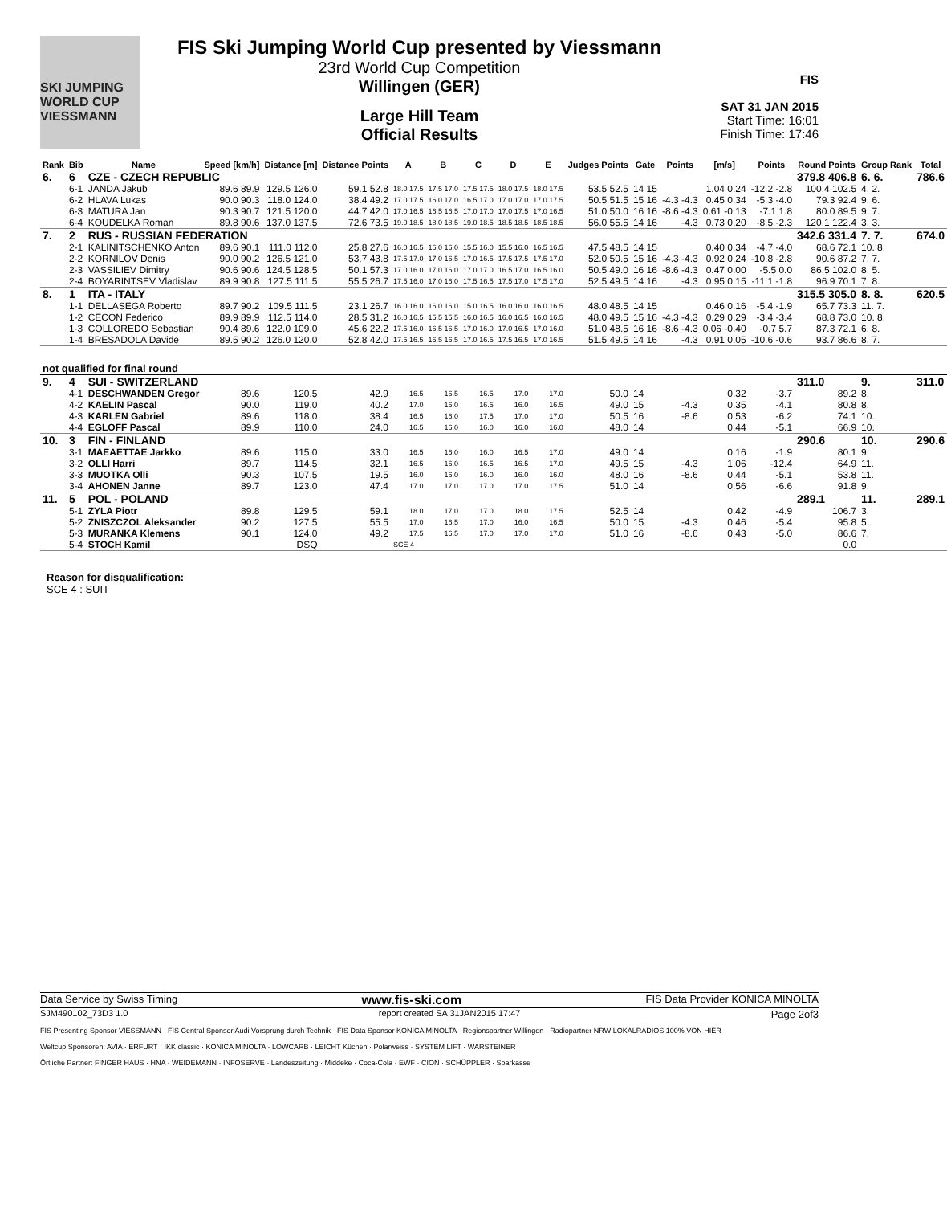SKI JUMPING WORLD CUP VIESSMANN
FIS Ski Jumping World Cup presented by Viessmann
23rd World Cup Competition
Willingen (GER)
Large Hill Team
Official Results
FIS
SAT 31 JAN 2015
Start Time: 16:01
Finish Time: 17:46
| Rank | Bib | Name | Speed [km/h] | Distance [m] | Distance Points | A | B | C | D | E | Judges Points | Gate | Points | [m/s] | Points | Round Points | Group Rank | Total |
| --- | --- | --- | --- | --- | --- | --- | --- | --- | --- | --- | --- | --- | --- | --- | --- | --- | --- | --- |
| 6. | 6 | CZE - CZECH REPUBLIC | | | | | | | | | | | | | | 379.8 406.8 | 6. 6. | 786.6 |
| | 6-1 | JANDA Jakub | 89.6 89.9 | 129.5 126.0 | 59.1 52.8 | 18.0 17.5 | 17.5 17.0 | 17.5 17.5 | 18.0 17.5 | 18.0 17.5 | 53.5 52.5 | 14 15 | | 1.04 0.24 | -12.2 -2.8 | 100.4 102.5 | 4. 2. | |
| | 6-2 | HLAVA Lukas | 90.0 90.3 | 118.0 124.0 | 38.4 49.2 | 17.0 17.5 | 16.0 17.0 | 16.5 17.0 | 17.0 17.0 | 17.0 17.5 | 50.5 51.5 | 15 16 | -4.3 -4.3 | 0.45 0.34 | -5.3 -4.0 | 79.3 92.4 | 9. 6. | |
| | 6-3 | MATURA Jan | 90.3 90.7 | 121.5 120.0 | 44.7 42.0 | 17.0 16.5 | 16.5 16.5 | 17.0 17.0 | 17.0 17.5 | 17.0 16.5 | 51.0 50.0 | 16 16 | -8.6 -4.3 | 0.61 -0.13 | -7.1 1.8 | 80.0 89.5 | 9. 7. | |
| | 6-4 | KOUDELKA Roman | 89.8 90.6 | 137.0 137.5 | 72.6 73.5 | 19.0 18.5 | 18.0 18.5 | 19.0 18.5 | 18.5 18.5 | 18.5 18.5 | 56.0 55.5 | 14 16 | -4.3 | 0.73 0.20 | -8.5 -2.3 | 120.1 122.4 | 3. 3. | |
| 7. | 2 | RUS - RUSSIAN FEDERATION | | | | | | | | | | | | | | 342.6 331.4 | 7. 7. | 674.0 |
| | 2-1 | KALINITSCHENKO Anton | 89.6 90.1 | 111.0 112.0 | 25.8 27.6 | 16.0 16.5 | 16.0 16.0 | 15.5 16.0 | 15.5 16.0 | 16.5 16.5 | 47.5 48.5 | 14 15 | | 0.40 0.34 | -4.7 -4.0 | 68.6 72.1 | 10. 8. | |
| | 2-2 | KORNILOV Denis | 90.0 90.2 | 126.5 121.0 | 53.7 43.8 | 17.5 17.0 | 17.0 16.5 | 17.0 16.5 | 17.5 17.5 | 17.5 17.0 | 52.0 50.5 | 15 16 | -4.3 -4.3 | 0.92 0.24 | -10.8 -2.8 | 90.6 87.2 | 7. 7. | |
| | 2-3 | VASSILIEV Dimitry | 90.6 90.6 | 124.5 128.5 | 50.1 57.3 | 17.0 16.0 | 17.0 16.0 | 17.0 17.0 | 16.5 17.0 | 16.5 16.0 | 50.5 49.0 | 16 16 | -8.6 -4.3 | 0.47 0.00 | -5.5 0.0 | 86.5 102.0 | 8. 5. | |
| | 2-4 | BOYARINTSEV Vladislav | 89.9 90.8 | 127.5 111.5 | 55.5 26.7 | 17.5 16.0 | 17.0 16.0 | 17.5 16.5 | 17.5 17.0 | 17.5 17.0 | 52.5 49.5 | 14 16 | -4.3 | 0.95 0.15 | -11.1 -1.8 | 96.9 70.1 | 7. 8. | |
| 8. | 1 | ITA - ITALY | | | | | | | | | | | | | | 315.5 305.0 | 8. 8. | 620.5 |
| | 1-1 | DELLASEGA Roberto | 89.7 90.2 | 109.5 111.5 | 23.1 26.7 | 16.0 16.0 | 16.0 16.0 | 15.0 16.5 | 16.0 16.0 | 16.0 16.5 | 48.0 48.5 | 14 15 | | 0.46 0.16 | -5.4 -1.9 | 65.7 73.3 | 11. 7. | |
| | 1-2 | CECON Federico | 89.9 89.9 | 112.5 114.0 | 28.5 31.2 | 16.0 16.5 | 15.5 15.5 | 16.0 16.5 | 16.0 16.5 | 16.0 16.5 | 48.0 49.5 | 15 16 | -4.3 -4.3 | 0.29 0.29 | -3.4 -3.4 | 68.8 73.0 | 10. 8. | |
| | 1-3 | COLLOREDO Sebastian | 90.4 89.6 | 122.0 109.0 | 45.6 22.2 | 17.5 16.0 | 16.5 16.5 | 17.0 16.0 | 17.0 16.5 | 17.0 16.0 | 51.0 48.5 | 16 16 | -8.6 -4.3 | 0.06 -0.40 | -0.7 5.7 | 87.3 72.1 | 6. 8. | |
| | 1-4 | BRESADOLA Davide | 89.5 90.2 | 126.0 120.0 | 52.8 42.0 | 17.5 16.5 | 16.5 16.5 | 17.0 16.5 | 17.5 16.5 | 17.0 16.5 | 51.5 49.5 | 14 16 | -4.3 | 0.91 0.05 | -10.6 -0.6 | 93.7 86.6 | 8. 7. | |
| not qualified for final round | | | | | | | | | | | | | | | | | | |
| 9. | 4 | SUI - SWITZERLAND | | | | | | | | | | | | | | 311.0 | 9. | 311.0 |
| | 4-1 | DESCHWANDEN Gregor | 89.6 | 120.5 | 42.9 | 16.5 | 16.5 | 16.5 | 17.0 | 17.0 | 50.0 | 14 | | 0.32 | -3.7 | 89.2 | 8. | |
| | 4-2 | KAELIN Pascal | 90.0 | 119.0 | 40.2 | 17.0 | 16.0 | 16.5 | 16.0 | 16.5 | 49.0 | 15 | -4.3 | 0.35 | -4.1 | 80.8 | 8. | |
| | 4-3 | KARLEN Gabriel | 89.6 | 118.0 | 38.4 | 16.5 | 16.0 | 17.5 | 17.0 | 17.0 | 50.5 | 16 | -8.6 | 0.53 | -6.2 | 74.1 | 10. | |
| | 4-4 | EGLOFF Pascal | 89.9 | 110.0 | 24.0 | 16.5 | 16.0 | 16.0 | 16.0 | 16.0 | 48.0 | 14 | | 0.44 | -5.1 | 66.9 | 10. | |
| 10. | 3 | FIN - FINLAND | | | | | | | | | | | | | | 290.6 | 10. | 290.6 |
| | 3-1 | MAEAETTAE Jarkko | 89.6 | 115.0 | 33.0 | 16.5 | 16.0 | 16.0 | 16.5 | 17.0 | 49.0 | 14 | | 0.16 | -1.9 | 80.1 | 9. | |
| | 3-2 | OLLI Harri | 89.7 | 114.5 | 32.1 | 16.5 | 16.0 | 16.5 | 16.5 | 17.0 | 49.5 | 15 | -4.3 | 1.06 | -12.4 | 64.9 | 11. | |
| | 3-3 | MUOTKA Olli | 90.3 | 107.5 | 19.5 | 16.0 | 16.0 | 16.0 | 16.0 | 16.0 | 48.0 | 16 | -8.6 | 0.44 | -5.1 | 53.8 | 11. | |
| | 3-4 | AHONEN Janne | 89.7 | 123.0 | 47.4 | 17.0 | 17.0 | 17.0 | 17.0 | 17.5 | 51.0 | 14 | | 0.56 | -6.6 | 91.8 | 9. | |
| 11. | 5 | POL - POLAND | | | | | | | | | | | | | | 289.1 | 11. | 289.1 |
| | 5-1 | ZYLA Piotr | 89.8 | 129.5 | 59.1 | 18.0 | 17.0 | 17.0 | 18.0 | 17.5 | 52.5 | 14 | | 0.42 | -4.9 | 106.7 | 3. | |
| | 5-2 | ZNISZCZOL Aleksander | 90.2 | 127.5 | 55.5 | 17.0 | 16.5 | 17.0 | 16.0 | 16.5 | 50.0 | 15 | -4.3 | 0.46 | -5.4 | 95.8 | 5. | |
| | 5-3 | MURANKA Klemens | 90.1 | 124.0 | 49.2 | 17.5 | 16.5 | 17.0 | 17.0 | 17.0 | 51.0 | 16 | -8.6 | 0.43 | -5.0 | 86.6 | 7. | |
| | 5-4 | STOCH Kamil | | DSQ | | SCE 4 | | | | | | | | | | 0.0 | | |
Reason for disqualification:
SCE 4 : SUIT
Data Service by Swiss Timing www.fis-ski.com FIS Data Provider KONICA MINOLTA
SJM490102_73D3 1.0 report created SA 31JAN2015 17:47 Page 2of3
FIS Presenting Sponsor VIESSMANN · FIS Central Sponsor Audi Vorsprung durch Technik · FIS Data Sponsor KONICA MINOLTA · Regionspartner Willingen · Radiopartner NRW LOKALRADIOS 100% VON HIER
Weltcup Sponsoren: AVIA · ERFURT · IKK classic · KONICA MINOLTA · LOWCARB · LEICHT Küchen · Polarweiss · SYSTEM LIFT · WARSTEINER
Örtliche Partner: FINGER HAUS · HNA · WEIDEMANN · INFOSERVE · Landeszeitung · Middeke · Coca-Cola · EWF · CION · SCHÜPPLER · Sparkasse